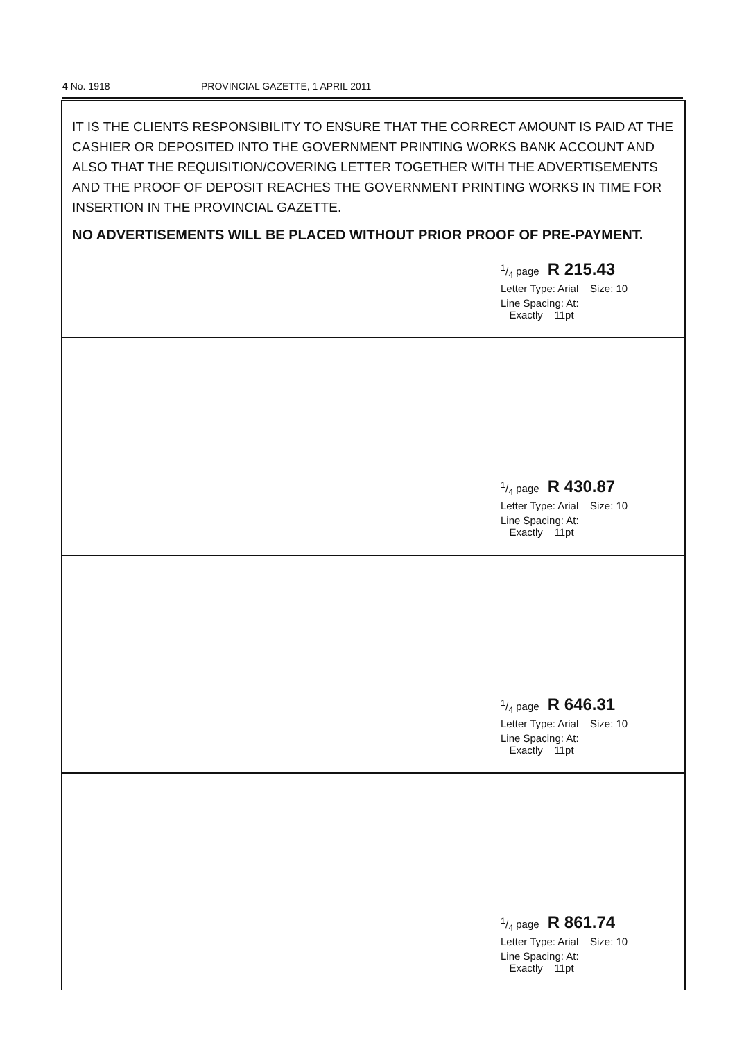4 No. 1918 PROVINCIAL GAZETTE, 1 APRIL 2011
IT IS THE CLIENTS RESPONSIBILITY TO ENSURE THAT THE CORRECT AMOUNT IS PAID AT THE CASHIER OR DEPOSITED INTO THE GOVERNMENT PRINTING WORKS BANK ACCOUNT AND ALSO THAT THE REQUISITION/COVERING LETTER TOGETHER WITH THE ADVERTISEMENTS AND THE PROOF OF DEPOSIT REACHES THE GOVERNMENT PRINTING WORKS IN TIME FOR INSERTION IN THE PROVINCIAL GAZETTE.
NO ADVERTISEMENTS WILL BE PLACED WITHOUT PRIOR PROOF OF PRE-PAYMENT.
1/4 page R 215.43
Letter Type: Arial Size: 10
Line Spacing: At:
Exactly 11pt
1/4 page R 430.87
Letter Type: Arial Size: 10
Line Spacing: At:
Exactly 11pt
1/4 page R 646.31
Letter Type: Arial Size: 10
Line Spacing: At:
Exactly 11pt
1/4 page R 861.74
Letter Type: Arial Size: 10
Line Spacing: At:
Exactly 11pt